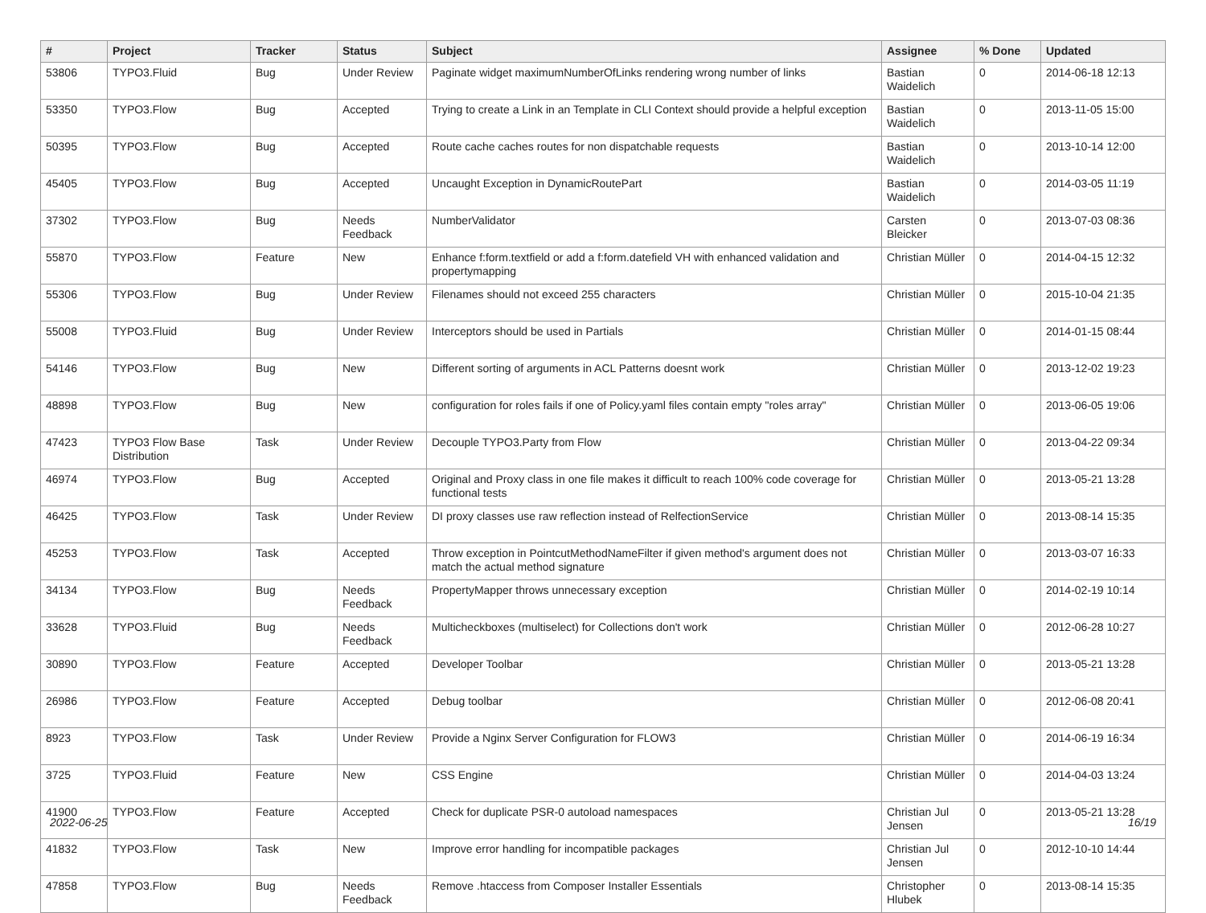| # | Project | Tracker | Status | Subject | Assignee | % Done | Updated |
| --- | --- | --- | --- | --- | --- | --- | --- |
| 53806 | TYPO3.Fluid | Bug | Under Review | Paginate widget maximumNumberOfLinks rendering wrong number of links | Bastian Waidelich | 0 | 2014-06-18 12:13 |
| 53350 | TYPO3.Flow | Bug | Accepted | Trying to create a Link in an Template in CLI Context should provide a helpful exception | Bastian Waidelich | 0 | 2013-11-05 15:00 |
| 50395 | TYPO3.Flow | Bug | Accepted | Route cache caches routes for non dispatchable requests | Bastian Waidelich | 0 | 2013-10-14 12:00 |
| 45405 | TYPO3.Flow | Bug | Accepted | Uncaught Exception in DynamicRoutePart | Bastian Waidelich | 0 | 2014-03-05 11:19 |
| 37302 | TYPO3.Flow | Bug | Needs Feedback | NumberValidator | Carsten Bleicker | 0 | 2013-07-03 08:36 |
| 55870 | TYPO3.Flow | Feature | New | Enhance f:form.textfield or add a f:form.datefield VH with enhanced validation and propertymapping | Christian Müller | 0 | 2014-04-15 12:32 |
| 55306 | TYPO3.Flow | Bug | Under Review | Filenames should not exceed 255 characters | Christian Müller | 0 | 2015-10-04 21:35 |
| 55008 | TYPO3.Fluid | Bug | Under Review | Interceptors should be used in Partials | Christian Müller | 0 | 2014-01-15 08:44 |
| 54146 | TYPO3.Flow | Bug | New | Different sorting of arguments in ACL Patterns doesnt work | Christian Müller | 0 | 2013-12-02 19:23 |
| 48898 | TYPO3.Flow | Bug | New | configuration for roles fails if one of Policy.yaml files contain empty "roles array" | Christian Müller | 0 | 2013-06-05 19:06 |
| 47423 | TYPO3 Flow Base Distribution | Task | Under Review | Decouple TYPO3.Party from Flow | Christian Müller | 0 | 2013-04-22 09:34 |
| 46974 | TYPO3.Flow | Bug | Accepted | Original and Proxy class in one file makes it difficult to reach 100% code coverage for functional tests | Christian Müller | 0 | 2013-05-21 13:28 |
| 46425 | TYPO3.Flow | Task | Under Review | DI proxy classes use raw reflection instead of RelfectionService | Christian Müller | 0 | 2013-08-14 15:35 |
| 45253 | TYPO3.Flow | Task | Accepted | Throw exception in PointcutMethodNameFilter if given method's argument does not match the actual method signature | Christian Müller | 0 | 2013-03-07 16:33 |
| 34134 | TYPO3.Flow | Bug | Needs Feedback | PropertyMapper throws unnecessary exception | Christian Müller | 0 | 2014-02-19 10:14 |
| 33628 | TYPO3.Fluid | Bug | Needs Feedback | Multicheckboxes (multiselect) for Collections don't work | Christian Müller | 0 | 2012-06-28 10:27 |
| 30890 | TYPO3.Flow | Feature | Accepted | Developer Toolbar | Christian Müller | 0 | 2013-05-21 13:28 |
| 26986 | TYPO3.Flow | Feature | Accepted | Debug toolbar | Christian Müller | 0 | 2012-06-08 20:41 |
| 8923 | TYPO3.Flow | Task | Under Review | Provide a Nginx Server Configuration for FLOW3 | Christian Müller | 0 | 2014-06-19 16:34 |
| 3725 | TYPO3.Fluid | Feature | New | CSS Engine | Christian Müller | 0 | 2014-04-03 13:24 |
| 41900 | TYPO3.Flow | Feature | Accepted | Check for duplicate PSR-0 autoload namespaces | Christian Jul Jensen | 0 | 2013-05-21 13:28 |
| 41832 | TYPO3.Flow | Task | New | Improve error handling for incompatible packages | Christian Jul Jensen | 0 | 2012-10-10 14:44 |
| 47858 | TYPO3.Flow | Bug | Needs Feedback | Remove .htaccess from Composer Installer Essentials | Christopher Hlubek | 0 | 2013-08-14 15:35 |
2022-06-25 16/19